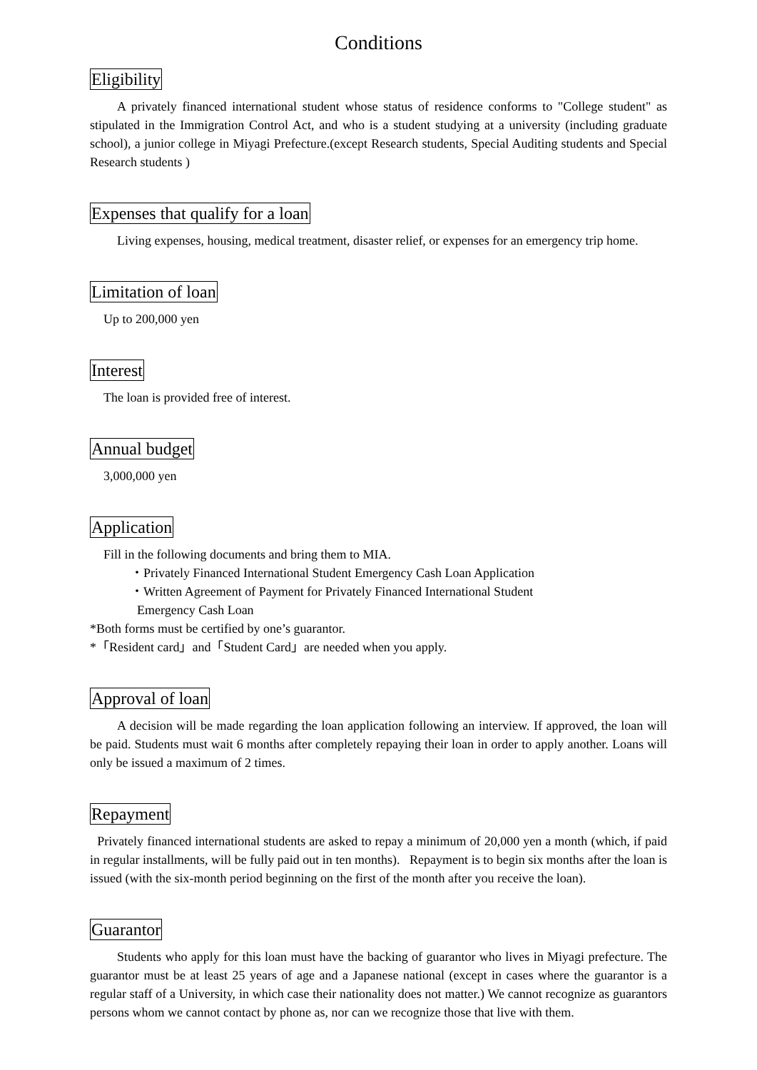Conditions
Eligibility
A privately financed international student whose status of residence conforms to "College student" as stipulated in the Immigration Control Act, and who is a student studying at a university (including graduate school), a junior college in Miyagi Prefecture.(except Research students, Special Auditing students and Special Research students )
Expenses that qualify for a loan
Living expenses, housing, medical treatment, disaster relief, or expenses for an emergency trip home.
Limitation of loan
Up to 200,000 yen
Interest
The loan is provided free of interest.
Annual budget
3,000,000 yen
Application
Fill in the following documents and bring them to MIA.
・Privately Financed International Student Emergency Cash Loan Application
・Written Agreement of Payment for Privately Financed International Student
Emergency Cash Loan
*Both forms must be certified by one’s guarantor.
*「Resident card」and「Student Card」are needed when you apply.
Approval of loan
A decision will be made regarding the loan application following an interview. If approved, the loan will be paid. Students must wait 6 months after completely repaying their loan in order to apply another. Loans will only be issued a maximum of 2 times.
Repayment
Privately financed international students are asked to repay a minimum of 20,000 yen a month (which, if paid in regular installments, will be fully paid out in ten months). Repayment is to begin six months after the loan is issued (with the six-month period beginning on the first of the month after you receive the loan).
Guarantor
Students who apply for this loan must have the backing of guarantor who lives in Miyagi prefecture. The guarantor must be at least 25 years of age and a Japanese national (except in cases where the guarantor is a regular staff of a University, in which case their nationality does not matter.) We cannot recognize as guarantors persons whom we cannot contact by phone as, nor can we recognize those that live with them.